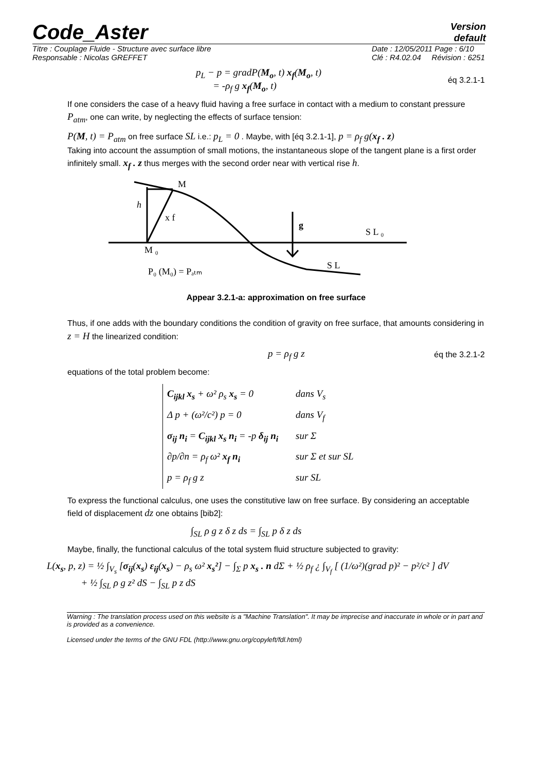Code_Aster
Version
default
Titre : Couplage Fluide - Structure avec surface libre
Responsable : Nicolas GREFFET
Date : 12/05/2011 Page : 6/10
Clé : R4.02.04 Révision : 6251
p<sub>L</sub> − p = gradP(M<sub>o</sub>, t) x<sub>f</sub>(M<sub>o</sub>, t)
= -ρ<sub>f</sub> g x<sub>f</sub>(M<sub>o</sub>, t)
éq 3.2.1-1
If one considers the case of a heavy fluid having a free surface in contact with a medium to constant pressure P<sub>atm</sub>, one can write, by neglecting the effects of surface tension:
P(M, t) = P<sub>atm</sub> on free surface SL i.e.: p<sub>L</sub> = 0 . Maybe, with [éq 3.2.1-1], p = ρ<sub>f</sub> g(x<sub>f</sub> . z)
Taking into account the assumption of small motions, the instantaneous slope of the tangent plane is a first order infinitely small. x<sub>f</sub> . z thus merges with the second order near with vertical rise h.
M
h
x f
g
S L ₀
M ₀
S L
P₀ (M₀) = Pₐₜₘ
Appear 3.2.1-a: approximation on free surface
Thus, if one adds with the boundary conditions the condition of gravity on free surface, that amounts considering in z = H the linearized condition:
p = ρ<sub>f</sub> g z
éq the 3.2.1-2
equations of the total problem become:
C<sub>ijkl</sub> x<sub>s</sub> + ω² ρ<sub>s</sub> x<sub>s</sub> = 0 dans V<sub>s</sub>
Δ p + (ω²/c²) p = 0 dans V<sub>f</sub>
σ<sub>ij</sub> n<sub>i</sub> = C<sub>ijkl</sub> x<sub>s</sub> n<sub>i</sub> = -p δ<sub>ij</sub> n<sub>i</sub> sur Σ
∂p/∂n = ρ<sub>f</sub> ω² x<sub>f</sub> n<sub>i</sub> sur Σ et sur SL
p = ρ<sub>f</sub> g z sur SL
To express the functional calculus, one uses the constitutive law on free surface. By considering an acceptable field of displacement dz one obtains [bib2]:
∫<sub>SL</sub> ρ g z δ z ds = ∫<sub>SL</sub> p δ z ds
Maybe, finally, the functional calculus of the total system fluid structure subjected to gravity:
L(x<sub>s</sub>, p, z) = ½ ∫<sub>V<sub>s</sub></sub> [σ<sub>ij</sub>(x<sub>s</sub>) ε<sub>ij</sub>(x<sub>s</sub>) − ρ<sub>s</sub> ω² x<sub>s</sub>²] − ∫<sub>Σ</sub> p x<sub>s</sub> . n dΣ + ½ ρ<sub>f</sub> ¿ ∫<sub>V<sub>f</sub></sub> [ (1/ω²)(grad p)² − p²/c² ] dV
+ ½ ∫<sub>SL</sub> ρ g z² dS − ∫<sub>SL</sub> p z dS
Warning : The translation process used on this website is a "Machine Translation". It may be imprecise and inaccurate in whole or in part and is provided as a convenience.
Licensed under the terms of the GNU FDL (http://www.gnu.org/copyleft/fdl.html)